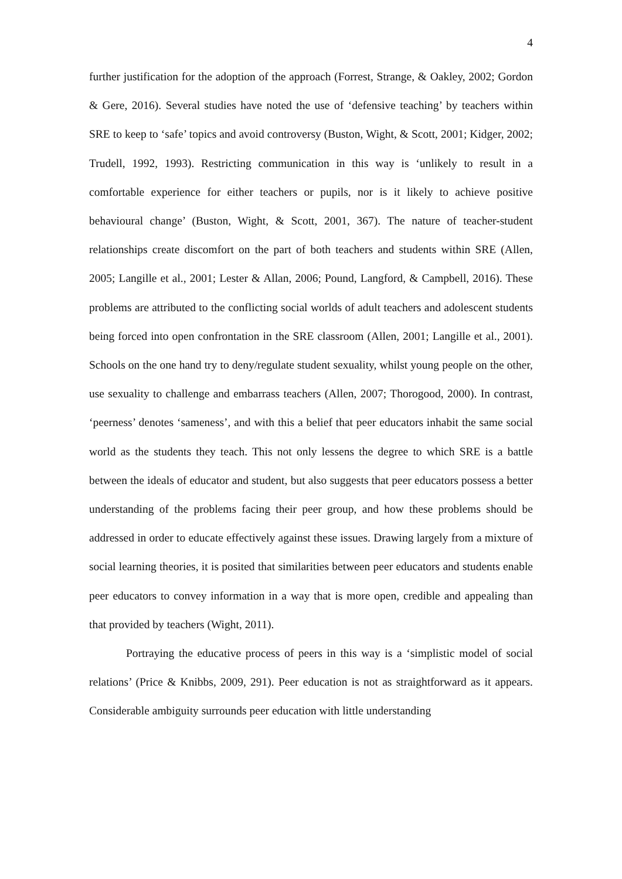4
further justification for the adoption of the approach (Forrest, Strange, & Oakley, 2002; Gordon & Gere, 2016). Several studies have noted the use of ‘defensive teaching’ by teachers within SRE to keep to ‘safe’ topics and avoid controversy (Buston, Wight, & Scott, 2001; Kidger, 2002; Trudell, 1992, 1993). Restricting communication in this way is ‘unlikely to result in a comfortable experience for either teachers or pupils, nor is it likely to achieve positive behavioural change’ (Buston, Wight, & Scott, 2001, 367). The nature of teacher-student relationships create discomfort on the part of both teachers and students within SRE (Allen, 2005; Langille et al., 2001; Lester & Allan, 2006; Pound, Langford, & Campbell, 2016). These problems are attributed to the conflicting social worlds of adult teachers and adolescent students being forced into open confrontation in the SRE classroom (Allen, 2001; Langille et al., 2001). Schools on the one hand try to deny/regulate student sexuality, whilst young people on the other, use sexuality to challenge and embarrass teachers (Allen, 2007; Thorogood, 2000). In contrast, ‘peerness’ denotes ‘sameness’, and with this a belief that peer educators inhabit the same social world as the students they teach. This not only lessens the degree to which SRE is a battle between the ideals of educator and student, but also suggests that peer educators possess a better understanding of the problems facing their peer group, and how these problems should be addressed in order to educate effectively against these issues. Drawing largely from a mixture of social learning theories, it is posited that similarities between peer educators and students enable peer educators to convey information in a way that is more open, credible and appealing than that provided by teachers (Wight, 2011).
Portraying the educative process of peers in this way is a ‘simplistic model of social relations’ (Price & Knibbs, 2009, 291). Peer education is not as straightforward as it appears. Considerable ambiguity surrounds peer education with little understanding